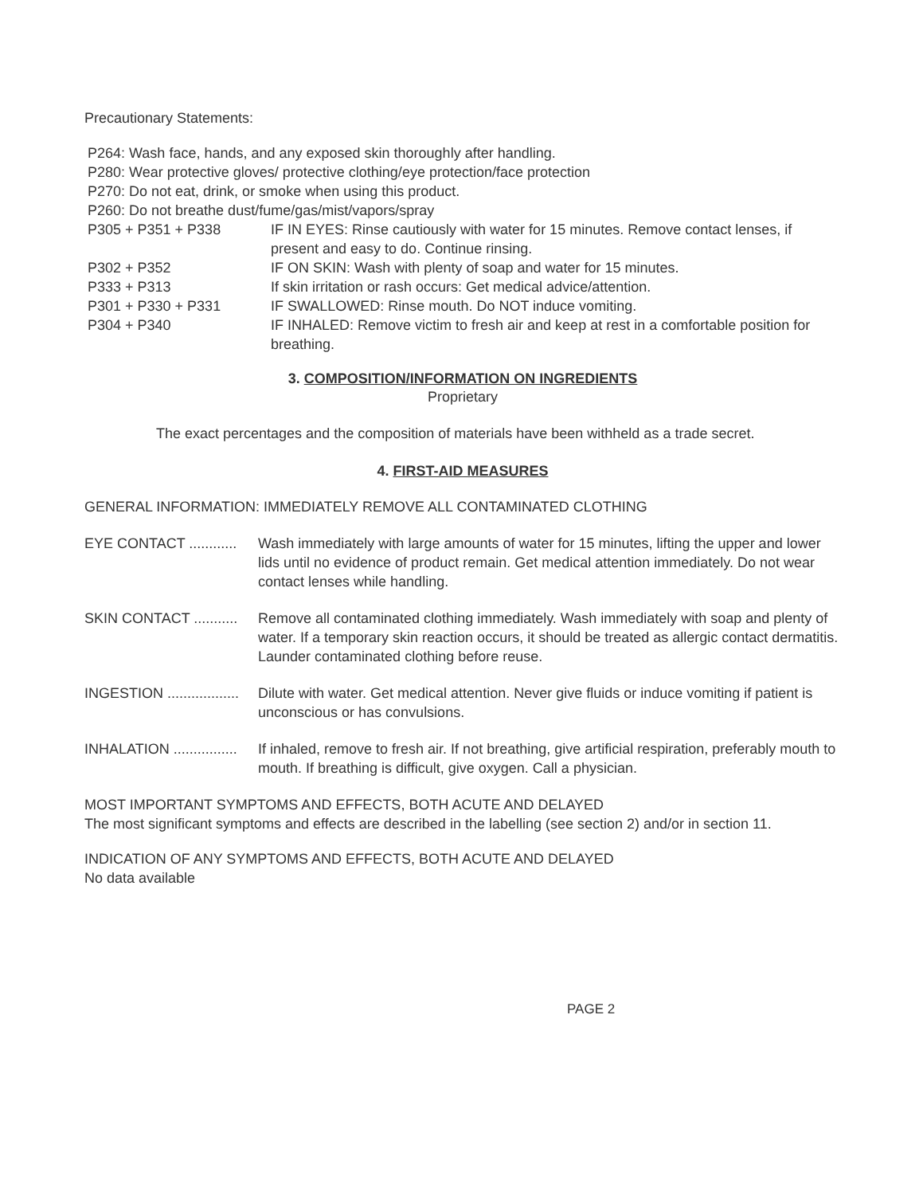Precautionary Statements:
P264: Wash face, hands, and any exposed skin thoroughly after handling.
P280: Wear protective gloves/ protective clothing/eye protection/face protection
P270: Do not eat, drink, or smoke when using this product.
P260: Do not breathe dust/fume/gas/mist/vapors/spray
P305 + P351 + P338 IF IN EYES: Rinse cautiously with water for 15 minutes. Remove contact lenses, if present and easy to do. Continue rinsing.
P302 + P352 IF ON SKIN: Wash with plenty of soap and water for 15 minutes.
P333 + P313 If skin irritation or rash occurs: Get medical advice/attention.
P301 + P330 + P331 IF SWALLOWED: Rinse mouth. Do NOT induce vomiting.
P304 + P340 IF INHALED: Remove victim to fresh air and keep at rest in a comfortable position for breathing.
3. COMPOSITION/INFORMATION ON INGREDIENTS
Proprietary
The exact percentages and the composition of materials have been withheld as a trade secret.
4. FIRST-AID MEASURES
GENERAL INFORMATION: IMMEDIATELY REMOVE ALL CONTAMINATED CLOTHING
EYE CONTACT ............
Wash immediately with large amounts of water for 15 minutes, lifting the upper and lower lids until no evidence of product remain. Get medical attention immediately. Do not wear contact lenses while handling.
SKIN CONTACT ...........
Remove all contaminated clothing immediately. Wash immediately with soap and plenty of water. If a temporary skin reaction occurs, it should be treated as allergic contact dermatitis. Launder contaminated clothing before reuse.
INGESTION ..................
Dilute with water. Get medical attention. Never give fluids or induce vomiting if patient is unconscious or has convulsions.
INHALATION ................
If inhaled, remove to fresh air. If not breathing, give artificial respiration, preferably mouth to mouth. If breathing is difficult, give oxygen. Call a physician.
MOST IMPORTANT SYMPTOMS AND EFFECTS, BOTH ACUTE AND DELAYED
The most significant symptoms and effects are described in the labelling (see section 2) and/or in section 11.
INDICATION OF ANY SYMPTOMS AND EFFECTS, BOTH ACUTE AND DELAYED
No data available
PAGE 2